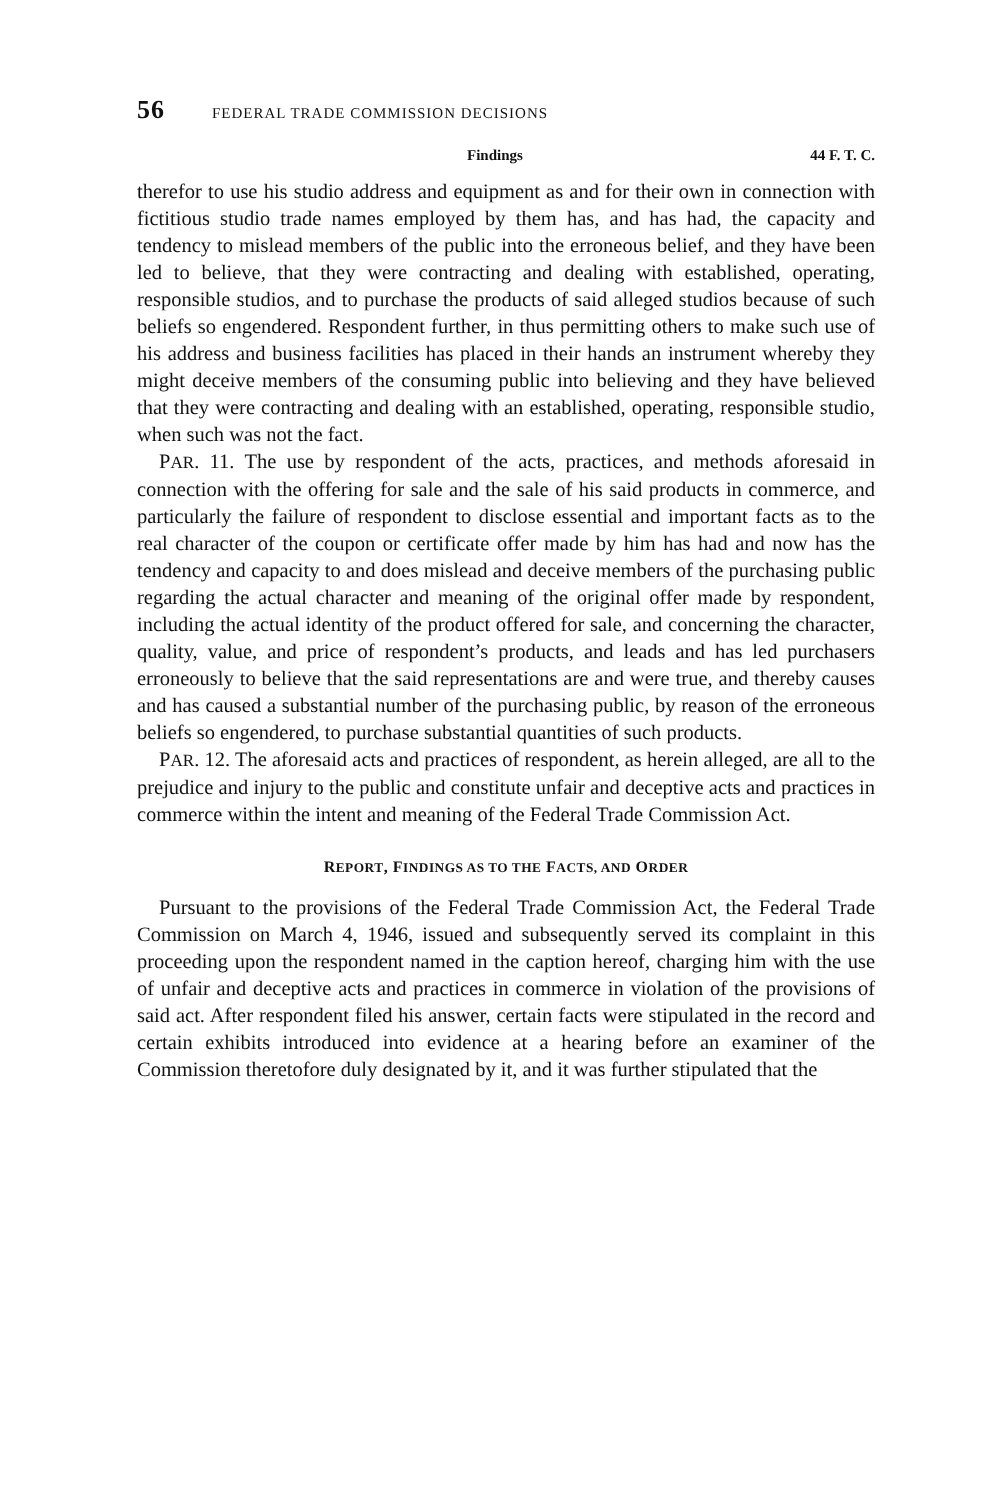56 FEDERAL TRADE COMMISSION DECISIONS
Findings 44 F. T. C.
therefor to use his studio address and equipment as and for their own in connection with fictitious studio trade names employed by them has, and has had, the capacity and tendency to mislead members of the public into the erroneous belief, and they have been led to believe, that they were contracting and dealing with established, operating, responsible studios, and to purchase the products of said alleged studios because of such beliefs so engendered. Respondent further, in thus permitting others to make such use of his address and business facilities has placed in their hands an instrument whereby they might deceive members of the consuming public into believing and they have believed that they were contracting and dealing with an established, operating, responsible studio, when such was not the fact.
PAR. 11. The use by respondent of the acts, practices, and methods aforesaid in connection with the offering for sale and the sale of his said products in commerce, and particularly the failure of respondent to disclose essential and important facts as to the real character of the coupon or certificate offer made by him has had and now has the tendency and capacity to and does mislead and deceive members of the purchasing public regarding the actual character and meaning of the original offer made by respondent, including the actual identity of the product offered for sale, and concerning the character, quality, value, and price of respondent’s products, and leads and has led purchasers erroneously to believe that the said representations are and were true, and thereby causes and has caused a substantial number of the purchasing public, by reason of the erroneous beliefs so engendered, to purchase substantial quantities of such products.
PAR. 12. The aforesaid acts and practices of respondent, as herein alleged, are all to the prejudice and injury to the public and constitute unfair and deceptive acts and practices in commerce within the intent and meaning of the Federal Trade Commission Act.
REPORT, FINDINGS AS TO THE FACTS, AND ORDER
Pursuant to the provisions of the Federal Trade Commission Act, the Federal Trade Commission on March 4, 1946, issued and subsequently served its complaint in this proceeding upon the respondent named in the caption hereof, charging him with the use of unfair and deceptive acts and practices in commerce in violation of the provisions of said act. After respondent filed his answer, certain facts were stipulated in the record and certain exhibits introduced into evidence at a hearing before an examiner of the Commission theretofore duly designated by it, and it was further stipulated that the